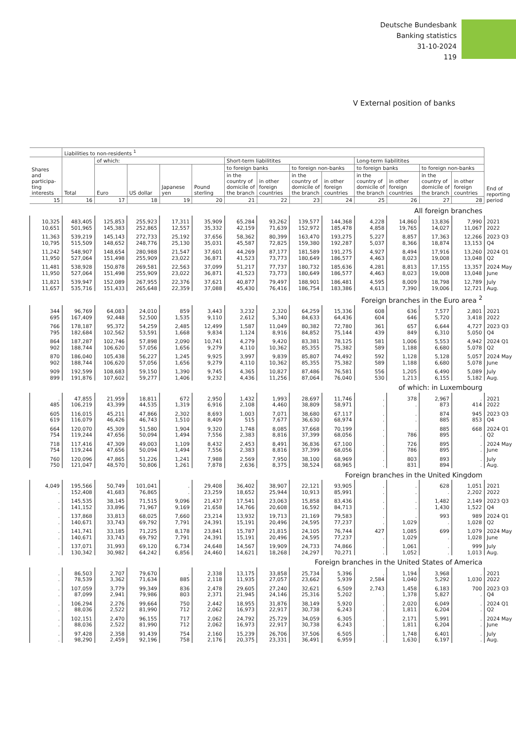Deutsche Bundesbank
Banking statistics
31-10-2024
119
V External position of banks
| | Liabilities to non-residents <sup>1</sup> | | | | | | | | | | | | | |
| --- | --- | --- | --- | --- | --- | --- | --- | --- | --- | --- | --- | --- | --- | --- |
| Shares and participa-ting interests | Total | of which: | | | | Short-term liabilitites | | | | Long-term liabilitites | | | | End of reporting period |
| | | Euro | US dollar | Japanese yen | Pound sterling | to foreign banks | | to foreign non-banks | | to foreign banks | | to foreign non-banks | | |
| | | | | | | in the country of domicile of the branch | in other foreign countries | in the country of domicile of the branch | in other foreign countries | in the country of domicile of the branch | in other foreign countries | in the country of domicile of the branch | in other foreign countries | |
| 15 | 16 | 17 | 18 | 19 | 20 | 21 | 22 | 23 | 24 | 25 | 26 | 27 | 28 | |
| All foreign branches | | | | | | | | | | | | | | |
| 10,325 10,651 | 483,405 501,965 | 125,853 145,383 | 255,923 252,865 | 17,311 12,557 | 35,909 35,332 | 65,284 42,159 | 93,262 71,639 | 139,577 152,972 | 144,368 185,478 | 4,228 4,858 | 14,860 19,765 | 13,836 14,027 | 7,990 11,067 | 2021 2022 |
| 11,363 10,795 | 539,219 515,509 | 145,143 148,652 | 272,733 248,776 | 25,192 25,130 | 37,656 35,031 | 58,362 45,587 | 80,399 72,825 | 163,470 159,380 | 193,275 192,287 | 5,227 5,037 | 8,857 8,366 | 17,363 18,874 | 12,266 13,153 | 2023 Q3 Q4 |
| 11,242 11,950 | 548,907 527,064 | 148,654 151,498 | 280,988 255,909 | 21,547 23,022 | 37,601 36,871 | 44,269 41,523 | 87,177 73,773 | 181,589 180,649 | 191,275 186,577 | 4,927 4,463 | 8,494 8,023 | 17,916 19,008 | 13,260 13,048 | 2024 Q1 Q2 |
| 11,481 11,950 | 538,928 527,064 | 150,878 151,498 | 269,581 255,909 | 22,563 23,022 | 37,099 36,871 | 51,217 41,523 | 77,737 73,773 | 180,732 180,649 | 185,636 186,577 | 4,281 4,463 | 8,813 8,023 | 17,155 19,008 | 13,357 13,048 | 2024 May June |
| 11,821 11,657 | 539,947 535,716 | 152,089 151,433 | 267,955 265,648 | 22,376 22,359 | 37,621 37,088 | 40,877 45,430 | 79,497 76,416 | 188,901 186,754 | 186,481 183,386 | 4,595 4,613 | 8,009 7,390 | 18,798 19,006 | 12,789 12,721 | July Aug. |
| Foreign branches in the Euro area <sup>2</sup> | | | | | | | | | | | | | | |
| 344 695 | 96,769 167,409 | 64,083 92,448 | 24,010 52,500 | 859 1,535 | 3,443 9,110 | 3,232 2,612 | 2,320 5,340 | 64,259 84,633 | 15,336 64,436 | 608 604 | 636 646 | 7,577 5,720 | 2,801 3,418 | 2021 2022 |
| 766 795 | 178,187 182,684 | 95,372 102,562 | 54,259 53,591 | 2,485 1,668 | 12,499 9,834 | 1,587 1,124 | 11,049 8,916 | 80,382 84,852 | 72,780 75,144 | 361 439 | 657 849 | 6,644 6,310 | 4,727 5,050 | 2023 Q3 Q4 |
| 864 902 | 187,287 188,744 | 102,746 106,620 | 57,898 57,056 | 2,090 1,656 | 10,741 9,279 | 4,279 4,110 | 9,420 10,362 | 83,381 85,355 | 78,125 75,382 | 581 589 | 1,006 1,188 | 5,553 6,680 | 4,942 5,078 | 2024 Q1 Q2 |
| 870 902 | 186,040 188,744 | 105,438 106,620 | 56,227 57,056 | 1,245 1,656 | 9,925 9,279 | 3,997 4,110 | 9,839 10,362 | 85,807 85,355 | 74,492 75,382 | 592 589 | 1,128 1,188 | 5,128 6,680 | 5,057 5,078 | 2024 May June |
| 909 899 | 192,599 191,876 | 108,683 107,602 | 59,150 59,277 | 1,390 1,406 | 9,745 9,232 | 4,365 4,436 | 10,827 11,256 | 87,486 87,064 | 76,581 76,040 | 556 530 | 1,205 1,213 | 6,490 6,155 | 5,089 5,182 | July Aug. |
| of which: in Luxembourg | | | | | | | | | | | | | | |
| . 485 | 47,855 106,219 | 21,959 43,399 | 18,811 44,535 | 672 1,319 | 2,950 6,916 | 1,432 2,108 | 1,993 4,460 | 28,697 38,809 | 11,746 58,971 | . . | 378 . | 2,967 873 | . 414 | 2021 2022 |
| 605 619 | 116,015 116,079 | 45,211 46,426 | 47,866 46,743 | 2,302 1,510 | 8,693 8,409 | 1,003 515 | 7,071 7,677 | 38,680 36,630 | 67,117 68,974 | . . | . . | 874 885 | 945 853 | 2023 Q3 Q4 |
| 664 754 | 120,070 119,244 | 45,309 47,656 | 51,580 50,094 | 1,904 1,494 | 9,320 7,556 | 1,748 2,383 | 8,085 8,816 | 37,668 37,399 | 70,199 68,056 | . . | . 786 | 885 895 | 668 . | 2024 Q1 Q2 |
| 718 754 | 117,416 119,244 | 47,309 47,656 | 49,003 50,094 | 1,109 1,494 | 8,432 7,556 | 2,453 2,383 | 8,491 8,816 | 36,836 37,399 | 67,100 68,056 | . . | 726 786 | 895 895 | . . | 2024 May June |
| 760 750 | 120,096 121,047 | 47,865 48,570 | 51,226 50,806 | 1,241 1,261 | 7,988 7,878 | 2,569 2,636 | 7,950 8,375 | 38,100 38,524 | 68,969 68,965 | . . | 803 831 | 893 894 | . . | July Aug. |
| Foreign branches in the United Kingdom | | | | | | | | | | | | | | |
| 4,049 . | 195,566 152,408 | 50,749 41,683 | 101,041 76,865 | . . | 29,408 23,259 | 36,402 18,652 | 38,907 25,944 | 22,121 10,913 | 93,905 85,991 | . . | . . | 628 . | 1,051 2,202 | 2021 2022 |
| . . | 145,535 141,152 | 38,145 33,896 | 71,515 71,967 | 9,096 9,169 | 21,437 21,658 | 17,541 14,766 | 23,063 20,608 | 15,858 16,592 | 83,436 84,713 | . . | . . | 1,482 1,430 | 2,149 1,522 | 2023 Q3 Q4 |
| . . | 137,868 140,671 | 33,813 33,743 | 68,025 69,792 | 7,660 7,791 | 23,214 24,391 | 13,932 15,191 | 19,713 20,496 | 21,169 24,595 | 79,583 77,237 | . . | . 1,029 | 993 . | 989 1,028 | 2024 Q1 Q2 |
| . . | 141,741 140,671 | 33,185 33,743 | 71,225 69,792 | 8,178 7,791 | 23,841 24,391 | 15,787 15,191 | 21,815 20,496 | 24,105 24,595 | 76,744 77,237 | 427 . | 1,085 1,029 | 699 . | 1,079 1,028 | 2024 May June |
| . . | 137,071 130,342 | 31,993 30,982 | 69,120 64,242 | 6,734 6,856 | 24,648 24,460 | 14,567 14,621 | 19,909 18,268 | 24,733 24,297 | 74,866 70,271 | . . | 1,061 1,052 | . . | 999 1,013 | July Aug. |
| Foreign branches in the United States of America | | | | | | | | | | | | | | |
| . . | 86,503 78,539 | 2,707 3,362 | 79,670 71,634 | . 885 | 2,338 2,118 | 13,175 11,935 | 33,858 27,057 | 25,734 23,662 | 5,396 5,939 | . 2,584 | 1,194 1,040 | 3,968 5,292 | . 1,030 | 2021 2022 |
| . . | 107,059 87,099 | 3,779 2,941 | 99,349 79,986 | 836 803 | 2,478 2,371 | 29,605 21,945 | 27,240 24,146 | 32,621 25,316 | 6,509 5,202 | 2,743 . | 1,458 1,378 | 6,183 5,827 | 700 . | 2023 Q3 Q4 |
| . . | 106,294 88,036 | 2,276 2,522 | 99,664 81,990 | 750 712 | 2,442 2,062 | 18,955 16,973 | 31,876 22,917 | 38,149 30,738 | 5,920 6,243 | . . | 2,020 1,811 | 6,049 6,204 | . . | 2024 Q1 Q2 |
| . . | 102,151 88,036 | 2,470 2,522 | 96,155 81,990 | 717 712 | 2,062 2,062 | 24,792 16,973 | 25,729 22,917 | 34,059 30,738 | 6,305 6,243 | . . | 2,171 1,811 | 5,991 6,204 | . . | 2024 May June |
| . . | 97,428 98,290 | 2,358 2,459 | 91,439 92,196 | 754 758 | 2,160 2,176 | 15,239 20,375 | 26,706 23,331 | 37,506 36,491 | 6,505 6,959 | . . | 1,748 1,630 | 6,401 6,197 | . . | July Aug. |